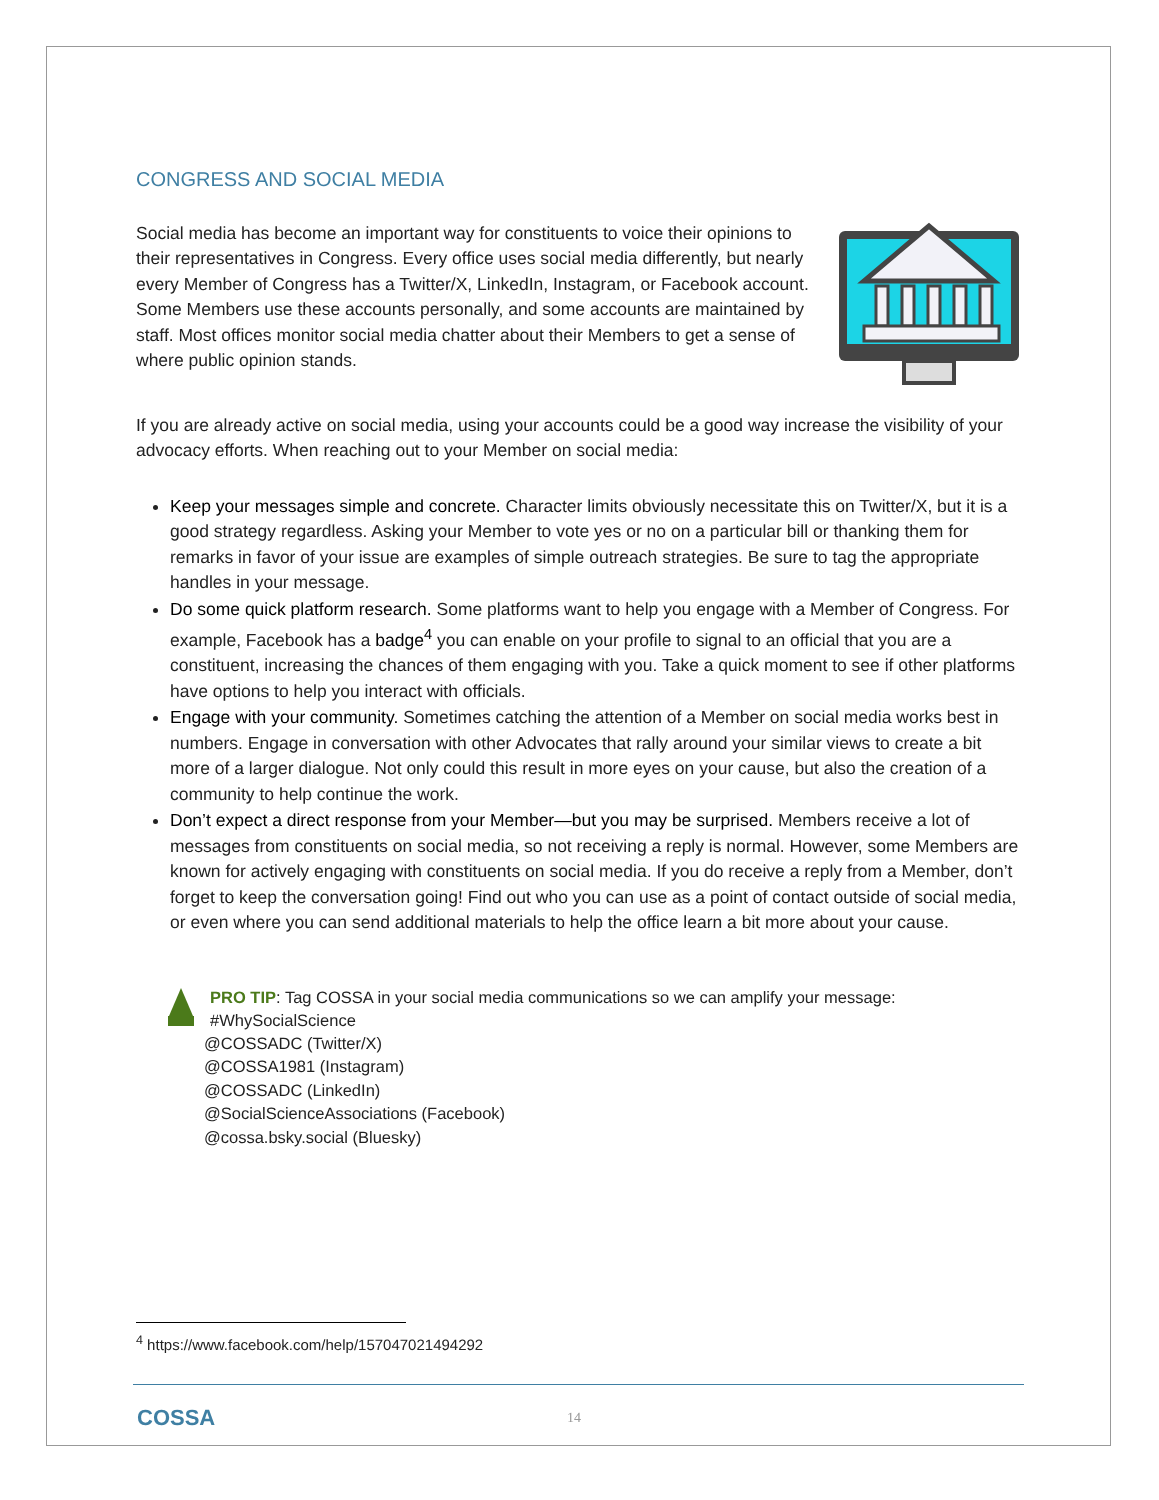CONGRESS AND SOCIAL MEDIA
Social media has become an important way for constituents to voice their opinions to their representatives in Congress. Every office uses social media differently, but nearly every Member of Congress has a Twitter/X, LinkedIn, Instagram, or Facebook account. Some Members use these accounts personally, and some accounts are maintained by staff. Most offices monitor social media chatter about their Members to get a sense of where public opinion stands.
If you are already active on social media, using your accounts could be a good way increase the visibility of your advocacy efforts. When reaching out to your Member on social media:
Keep your messages simple and concrete. Character limits obviously necessitate this on Twitter/X, but it is a good strategy regardless. Asking your Member to vote yes or no on a particular bill or thanking them for remarks in favor of your issue are examples of simple outreach strategies. Be sure to tag the appropriate handles in your message.
Do some quick platform research. Some platforms want to help you engage with a Member of Congress. For example, Facebook has a badge<sup>4</sup> you can enable on your profile to signal to an official that you are a constituent, increasing the chances of them engaging with you. Take a quick moment to see if other platforms have options to help you interact with officials.
Engage with your community. Sometimes catching the attention of a Member on social media works best in numbers. Engage in conversation with other Advocates that rally around your similar views to create a bit more of a larger dialogue. Not only could this result in more eyes on your cause, but also the creation of a community to help continue the work.
Don’t expect a direct response from your Member—but you may be surprised. Members receive a lot of messages from constituents on social media, so not receiving a reply is normal. However, some Members are known for actively engaging with constituents on social media. If you do receive a reply from a Member, don’t forget to keep the conversation going! Find out who you can use as a point of contact outside of social media, or even where you can send additional materials to help the office learn a bit more about your cause.
PRO TIP: Tag COSSA in your social media communications so we can amplify your message:
#WhySocialScience
@COSSADC (Twitter/X)
@COSSA1981 (Instagram)
@COSSADC (LinkedIn)
@SocialScienceAssociations (Facebook)
@cossa.bsky.social (Bluesky)
<sup>4</sup> https://www.facebook.com/help/157047021494292
COSSA 14